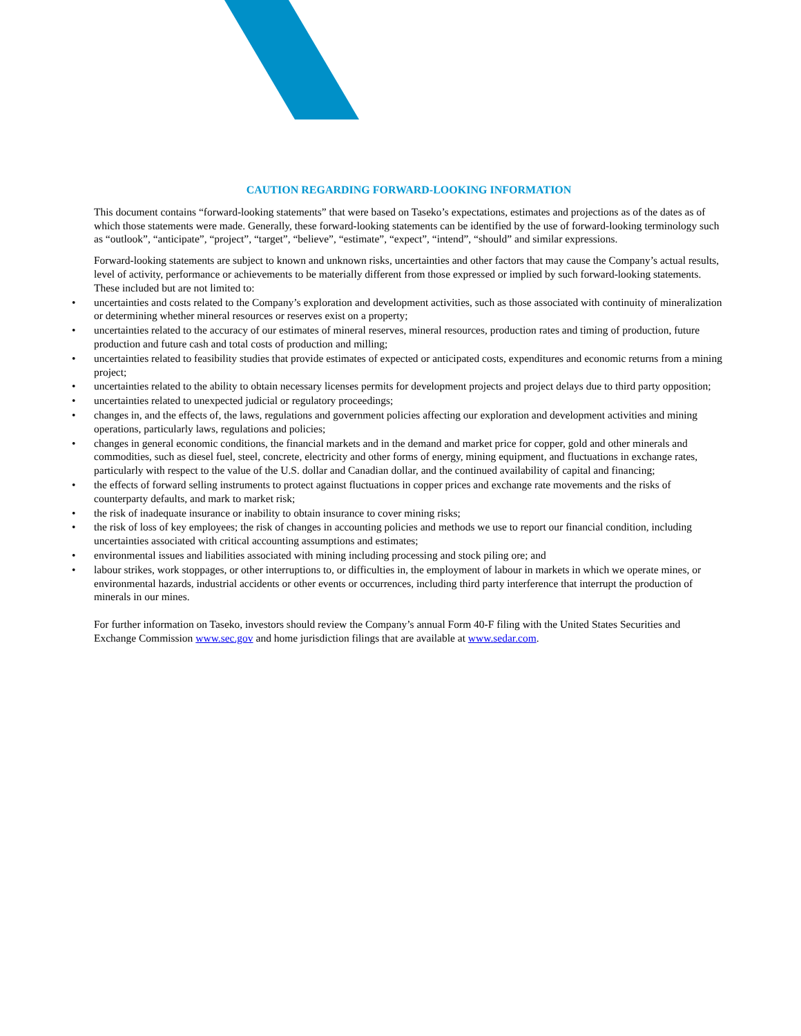CAUTION REGARDING FORWARD-LOOKING INFORMATION
This document contains “forward-looking statements” that were based on Taseko’s expectations, estimates and projections as of the dates as of which those statements were made. Generally, these forward-looking statements can be identified by the use of forward-looking terminology such as “outlook”, “anticipate”, “project”, “target”, “believe”, “estimate”, “expect”, “intend”, “should” and similar expressions.
Forward-looking statements are subject to known and unknown risks, uncertainties and other factors that may cause the Company’s actual results, level of activity, performance or achievements to be materially different from those expressed or implied by such forward-looking statements. These included but are not limited to:
• uncertainties and costs related to the Company’s exploration and development activities, such as those associated with continuity of mineralization or determining whether mineral resources or reserves exist on a property;
• uncertainties related to the accuracy of our estimates of mineral reserves, mineral resources, production rates and timing of production, future production and future cash and total costs of production and milling;
• uncertainties related to feasibility studies that provide estimates of expected or anticipated costs, expenditures and economic returns from a mining project;
• uncertainties related to the ability to obtain necessary licenses permits for development projects and project delays due to third party opposition;
• uncertainties related to unexpected judicial or regulatory proceedings;
• changes in, and the effects of, the laws, regulations and government policies affecting our exploration and development activities and mining operations, particularly laws, regulations and policies;
• changes in general economic conditions, the financial markets and in the demand and market price for copper, gold and other minerals and commodities, such as diesel fuel, steel, concrete, electricity and other forms of energy, mining equipment, and fluctuations in exchange rates, particularly with respect to the value of the U.S. dollar and Canadian dollar, and the continued availability of capital and financing;
• the effects of forward selling instruments to protect against fluctuations in copper prices and exchange rate movements and the risks of counterparty defaults, and mark to market risk;
• the risk of inadequate insurance or inability to obtain insurance to cover mining risks;
• the risk of loss of key employees; the risk of changes in accounting policies and methods we use to report our financial condition, including uncertainties associated with critical accounting assumptions and estimates;
• environmental issues and liabilities associated with mining including processing and stock piling ore; and
• labour strikes, work stoppages, or other interruptions to, or difficulties in, the employment of labour in markets in which we operate mines, or environmental hazards, industrial accidents or other events or occurrences, including third party interference that interrupt the production of minerals in our mines.
For further information on Taseko, investors should review the Company’s annual Form 40-F filing with the United States Securities and Exchange Commission www.sec.gov and home jurisdiction filings that are available at www.sedar.com.